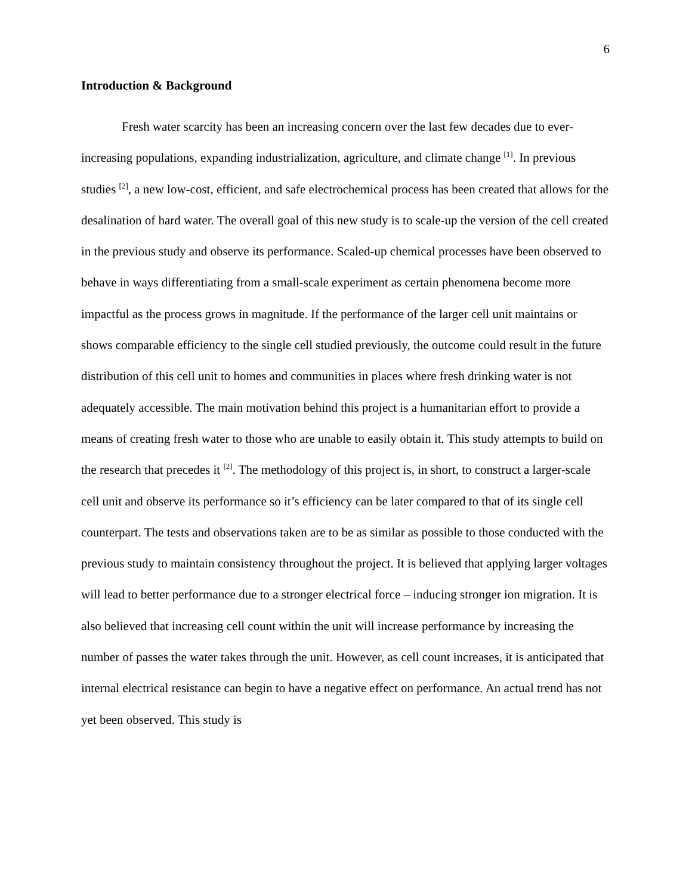6
Introduction & Background
Fresh water scarcity has been an increasing concern over the last few decades due to ever-increasing populations, expanding industrialization, agriculture, and climate change <sup>[1]</sup>. In previous studies <sup>[2]</sup>, a new low-cost, efficient, and safe electrochemical process has been created that allows for the desalination of hard water. The overall goal of this new study is to scale-up the version of the cell created in the previous study and observe its performance. Scaled-up chemical processes have been observed to behave in ways differentiating from a small-scale experiment as certain phenomena become more impactful as the process grows in magnitude. If the performance of the larger cell unit maintains or shows comparable efficiency to the single cell studied previously, the outcome could result in the future distribution of this cell unit to homes and communities in places where fresh drinking water is not adequately accessible. The main motivation behind this project is a humanitarian effort to provide a means of creating fresh water to those who are unable to easily obtain it. This study attempts to build on the research that precedes it <sup>[2]</sup>. The methodology of this project is, in short, to construct a larger-scale cell unit and observe its performance so it’s efficiency can be later compared to that of its single cell counterpart. The tests and observations taken are to be as similar as possible to those conducted with the previous study to maintain consistency throughout the project. It is believed that applying larger voltages will lead to better performance due to a stronger electrical force – inducing stronger ion migration. It is also believed that increasing cell count within the unit will increase performance by increasing the number of passes the water takes through the unit. However, as cell count increases, it is anticipated that internal electrical resistance can begin to have a negative effect on performance. An actual trend has not yet been observed. This study is